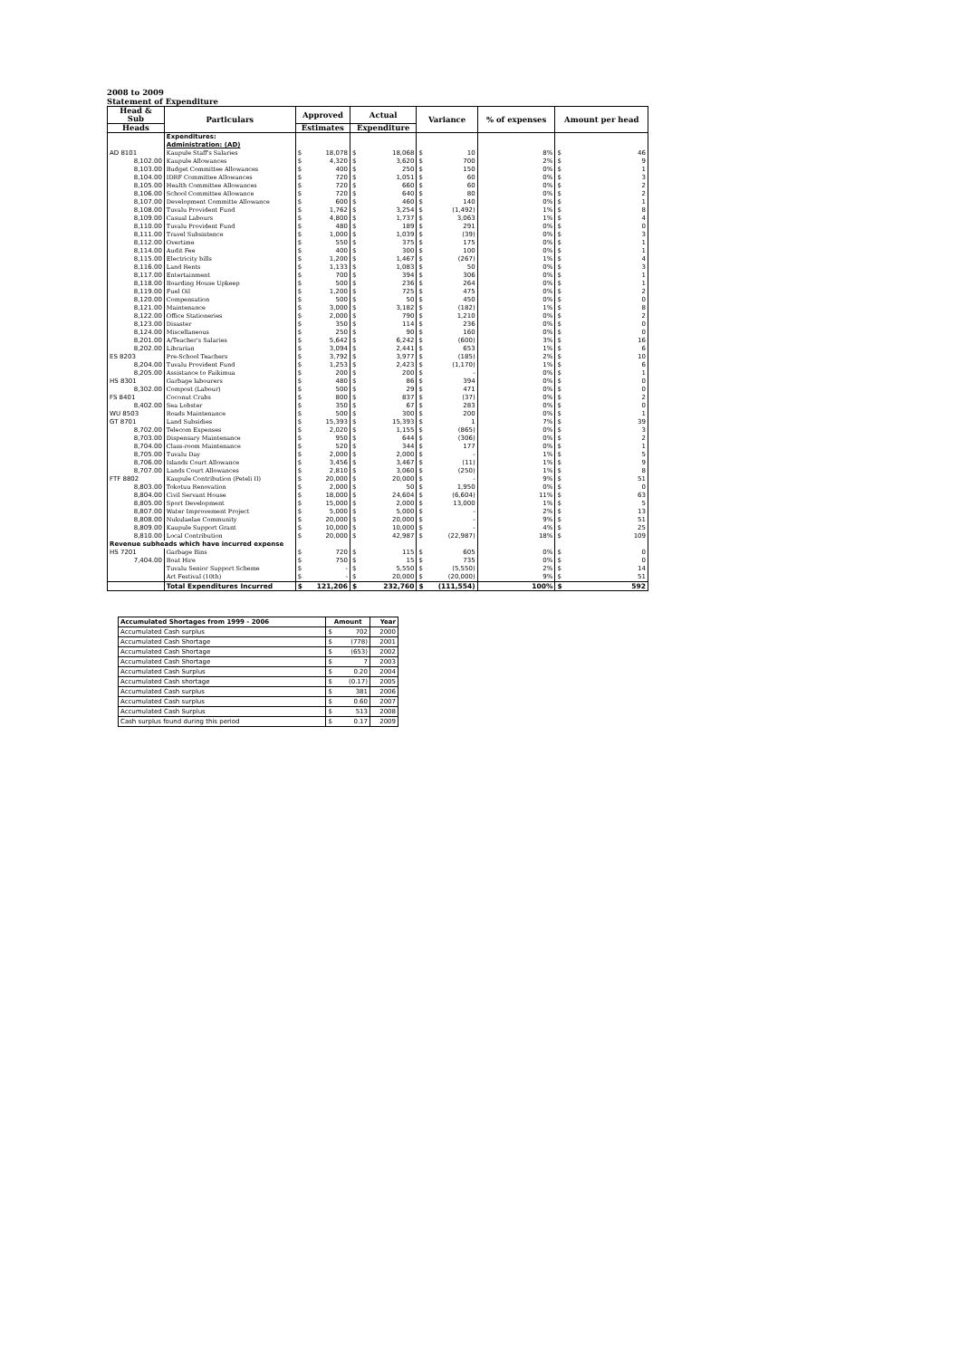2008 to 2009
Statement of Expenditure
| Head & Sub | Particulars | Approved | | Actual | | Variance | | % of expenses | Amount per head | |
| --- | --- | --- | --- | --- | --- | --- | --- | --- | --- | --- |
| Heads | | Estimates | | Expenditure | | | | | | |
| | Expenditures: | | | | | | | | | |
| | Administration: (AD) | | | | | | | | | |
| AD 8101 | Kaupule Staff's Salaries | $ | 18,078 | $ | 18,068 | $ | 10 | 8% | $ | 46 |
| 8,102.00 | Kaupule Allowances | $ | 4,320 | $ | 3,620 | $ | 700 | 2% | $ | 9 |
| 8,103.00 | Budget Committee Allowances | $ | 400 | $ | 250 | $ | 150 | 0% | $ | 1 |
| 8,104.00 | IDRF Committee Allowances | $ | 720 | $ | 1,051 | $ | 60 | 0% | $ | 3 |
| 8,105.00 | Health Committee Allowances | $ | 720 | $ | 660 | $ | 60 | 0% | $ | 2 |
| 8,106.00 | School Committee Allowance | $ | 720 | $ | 640 | $ | 80 | 0% | $ | 2 |
| 8,107.00 | Development Committe Allowance | $ | 600 | $ | 460 | $ | 140 | 0% | $ | 1 |
| 8,108.00 | Tuvalu Provident Fund | $ | 1,762 | $ | 3,254 | $ | (1,492) | 1% | $ | 8 |
| 8,109.00 | Casual Labours | $ | 4,800 | $ | 1,737 | $ | 3,063 | 1% | $ | 4 |
| 8,110.00 | Tuvalu Provident Fund | $ | 480 | $ | 189 | $ | 291 | 0% | $ | 0 |
| 8,111.00 | Travel Subsistence | $ | 1,000 | $ | 1,039 | $ | (39) | 0% | $ | 3 |
| 8,112.00 | Overtime | $ | 550 | $ | 375 | $ | 175 | 0% | $ | 1 |
| 8,114.00 | Audit Fee | $ | 400 | $ | 300 | $ | 100 | 0% | $ | 1 |
| 8,115.00 | Electricity bills | $ | 1,200 | $ | 1,467 | $ | (267) | 1% | $ | 4 |
| 8,116.00 | Land Rents | $ | 1,133 | $ | 1,083 | $ | 50 | 0% | $ | 3 |
| 8,117.00 | Entertainment | $ | 700 | $ | 394 | $ | 306 | 0% | $ | 1 |
| 8,118.00 | Boarding House Upkeep | $ | 500 | $ | 236 | $ | 264 | 0% | $ | 1 |
| 8,119.00 | Fuel Oil | $ | 1,200 | $ | 725 | $ | 475 | 0% | $ | 2 |
| 8,120.00 | Compensation | $ | 500 | $ | 50 | $ | 450 | 0% | $ | 0 |
| 8,121.00 | Maintenance | $ | 3,000 | $ | 3,182 | $ | (182) | 1% | $ | 8 |
| 8,122.00 | Office Stationeries | $ | 2,000 | $ | 790 | $ | 1,210 | 0% | $ | 2 |
| 8,123.00 | Disaster | $ | 350 | $ | 114 | $ | 236 | 0% | $ | 0 |
| 8,124.00 | Miscellaneous | $ | 250 | $ | 90 | $ | 160 | 0% | $ | 0 |
| 8,201.00 | A/Teacher's Salaries | $ | 5,642 | $ | 6,242 | $ | (600) | 3% | $ | 16 |
| 8,202.00 | Librarian | $ | 3,094 | $ | 2,441 | $ | 653 | 1% | $ | 6 |
| ES 8203 | Pre-School Teachers | $ | 3,792 | $ | 3,977 | $ | (185) | 2% | $ | 10 |
| 8,204.00 | Tuvalu Provident Fund | $ | 1,253 | $ | 2,423 | $ | (1,170) | 1% | $ | 6 |
| 8,205.00 | Assistance to Faikimua | $ | 200 | $ | 200 | $ | - | 0% | $ | 1 |
| HS 8301 | Garbage labourers | $ | 480 | $ | 86 | $ | 394 | 0% | $ | 0 |
| 8,302.00 | Compost (Labour) | $ | 500 | $ | 29 | $ | 471 | 0% | $ | 0 |
| FS 8401 | Coconut Crabs | $ | 800 | $ | 837 | $ | (37) | 0% | $ | 2 |
| 8,402.00 | Sea Lobster | $ | 350 | $ | 67 | $ | 283 | 0% | $ | 0 |
| WU 8503 | Roads Maintenance | $ | 500 | $ | 300 | $ | 200 | 0% | $ | 1 |
| GT 8701 | Land Subsidies | $ | 15,393 | $ | 15,393 | $ | 1 | 7% | $ | 39 |
| 8,702.00 | Telecom Expenses | $ | 2,020 | $ | 1,155 | $ | (865) | 0% | $ | 3 |
| 8,703.00 | Dispensary Maintenance | $ | 950 | $ | 644 | $ | (306) | 0% | $ | 2 |
| 8,704.00 | Class-room Maintenance | $ | 520 | $ | 344 | $ | 177 | 0% | $ | 1 |
| 8,705.00 | Tuvalu Day | $ | 2,000 | $ | 2,000 | $ | - | 1% | $ | 5 |
| 8,706.00 | Islands Court Allowance | $ | 3,456 | $ | 3,467 | $ | (11) | 1% | $ | 9 |
| 8,707.00 | Lands Court Allowances | $ | 2,810 | $ | 3,060 | $ | (250) | 1% | $ | 8 |
| FTF 8802 | Kaupule Contribution (Peteli II) | $ | 20,000 | $ | 20,000 | $ | - | 9% | $ | 51 |
| 8,803.00 | Tokotuu Renovation | $ | 2,000 | $ | 50 | $ | 1,950 | 0% | $ | 0 |
| 8,804.00 | Civil Servant House | $ | 18,000 | $ | 24,604 | $ | (6,604) | 11% | $ | 63 |
| 8,805.00 | Sport Development | $ | 15,000 | $ | 2,000 | $ | 13,000 | 1% | $ | 5 |
| 8,807.00 | Water Improvement Project | $ | 5,000 | $ | 5,000 | $ | - | 2% | $ | 13 |
| 8,808.00 | Nukulaelae Community | $ | 20,000 | $ | 20,000 | $ | - | 9% | $ | 51 |
| 8,809.00 | Kaupule Support Grant | $ | 10,000 | $ | 10,000 | $ | - | 4% | $ | 25 |
| 8,810.00 | Local Contribution | $ | 20,000 | $ | 42,987 | $ | (22,987) | 18% | $ | 109 |
| Revenue subheads which have incurred expense | | | | | | | | | | |
| HS 7201 | Garbage Bins | $ | 720 | $ | 115 | $ | 605 | 0% | $ | 0 |
| 7,404.00 | Boat Hire | $ | 750 | $ | 15 | $ | 735 | 0% | $ | 0 |
| | Tuvalu Senior Support Scheme | $ | - | $ | 5,550 | $ | (5,550) | 2% | $ | 14 |
| | Art Festival (10th) | $ | - | $ | 20,000 | $ | (20,000) | 9% | $ | 51 |
| | Total Expenditures Incurred | $ | 121,206 | $ | 232,760 | $ | (111,554) | 100% | $ | 592 |
| Accumulated Shortages from 1999 - 2006 | Amount | | Year |
| Accumulated Cash surplus | $ | 702 | 2000 |
| Accumulated Cash Shortage | $ | (778) | 2001 |
| Accumulated Cash Shortage | $ | (653) | 2002 |
| Accumulated Cash Shortage | $ | 7 | 2003 |
| Accumulated Cash Surplus | $ | 0.20 | 2004 |
| Accumulated Cash shortage | $ | (0.17) | 2005 |
| Accumulated Cash surplus | $ | 381 | 2006 |
| Accumulated Cash surplus | $ | 0.60 | 2007 |
| Accumulated Cash Surplus | $ | 513 | 2008 |
| Cash surplus found during this period | $ | 0.17 | 2009 |